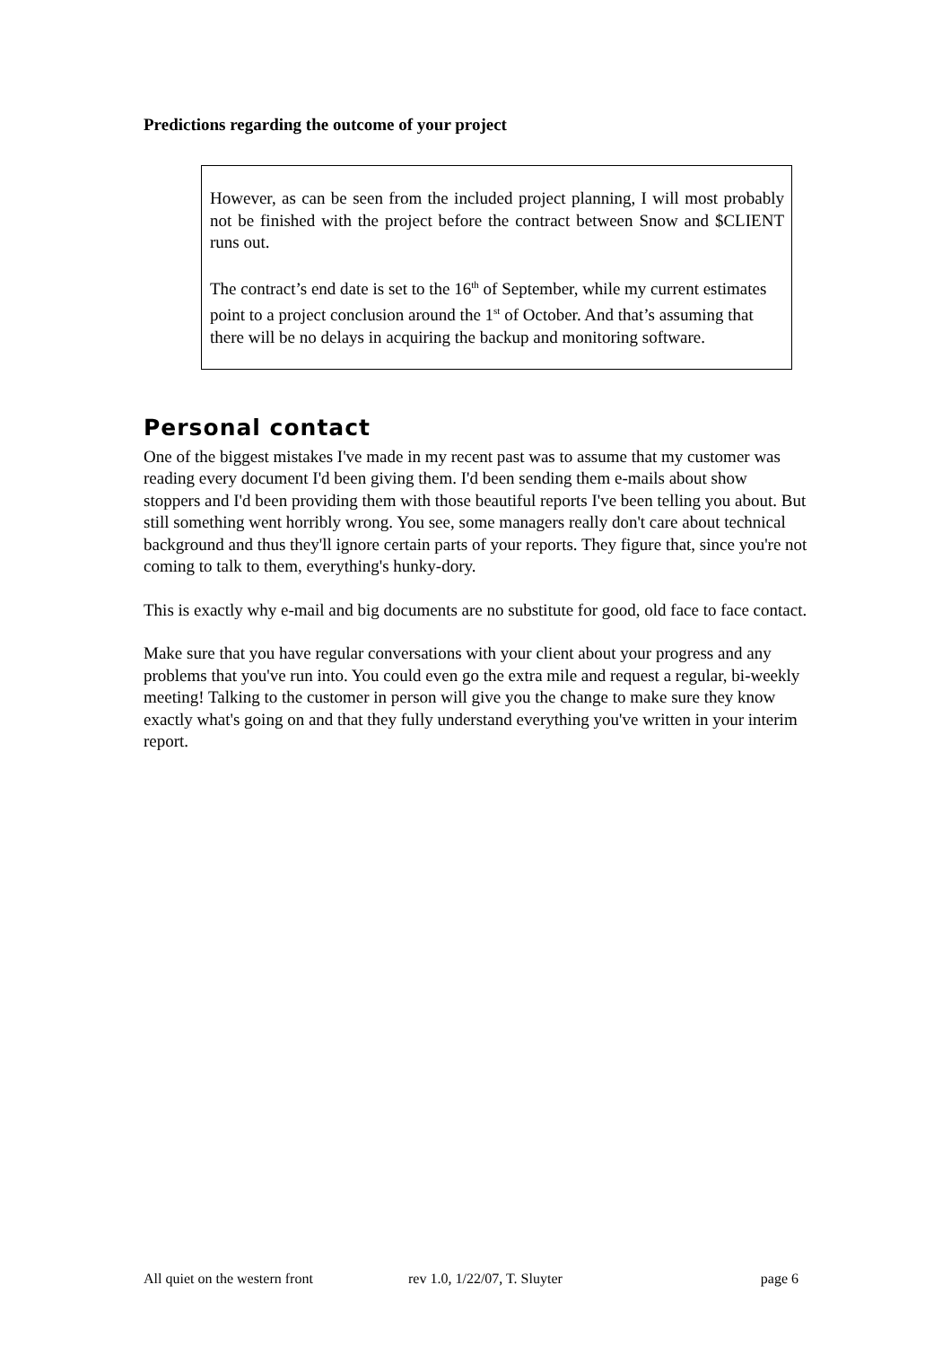Predictions regarding the outcome of your project
However, as can be seen from the included project planning, I will most probably not be finished with the project before the contract between Snow and $CLIENT runs out.
The contract’s end date is set to the 16<sup>th</sup> of September, while my current estimates point to a project conclusion around the 1<sup>st</sup> of October. And that’s assuming that there will be no delays in acquiring the backup and monitoring software.
Personal contact
One of the biggest mistakes I've made in my recent past was to assume that my customer was reading every document I'd been giving them. I'd been sending them e-mails about show stoppers and I'd been providing them with those beautiful reports I've been telling you about. But still something went horribly wrong. You see, some managers really don't care about technical background and thus they'll ignore certain parts of your reports. They figure that, since you're not coming to talk to them, everything's hunky-dory.
This is exactly why e-mail and big documents are no substitute for good, old face to face contact.
Make sure that you have regular conversations with your client about your progress and any problems that you've run into. You could even go the extra mile and request a regular, bi-weekly meeting! Talking to the customer in person will give you the change to make sure they know exactly what's going on and that they fully understand everything you've written in your interim report.
All quiet on the western front rev 1.0, 1/22/07, T. Sluyter page 6